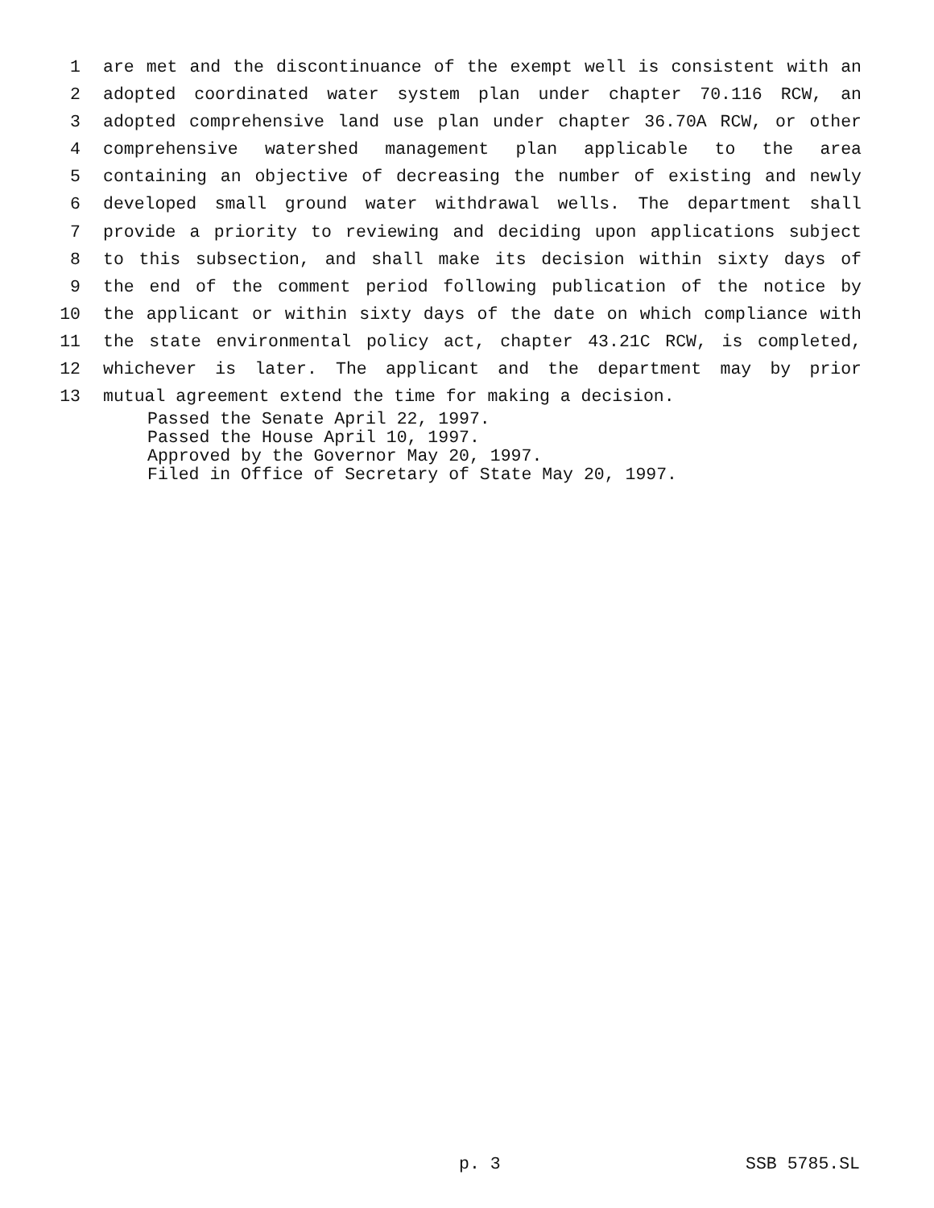1 are met and the discontinuance of the exempt well is consistent with an
2 adopted coordinated water system plan under chapter 70.116 RCW, an
3 adopted comprehensive land use plan under chapter 36.70A RCW, or other
4 comprehensive watershed management plan applicable to the area
5 containing an objective of decreasing the number of existing and newly
6 developed small ground water withdrawal wells. The department shall
7 provide a priority to reviewing and deciding upon applications subject
8 to this subsection, and shall make its decision within sixty days of
9 the end of the comment period following publication of the notice by
10 the applicant or within sixty days of the date on which compliance with
11 the state environmental policy act, chapter 43.21C RCW, is completed,
12 whichever is later. The applicant and the department may by prior
13 mutual agreement extend the time for making a decision.
Passed the Senate April 22, 1997.
Passed the House April 10, 1997.
Approved by the Governor May 20, 1997.
Filed in Office of Secretary of State May 20, 1997.
p. 3 SSB 5785.SL